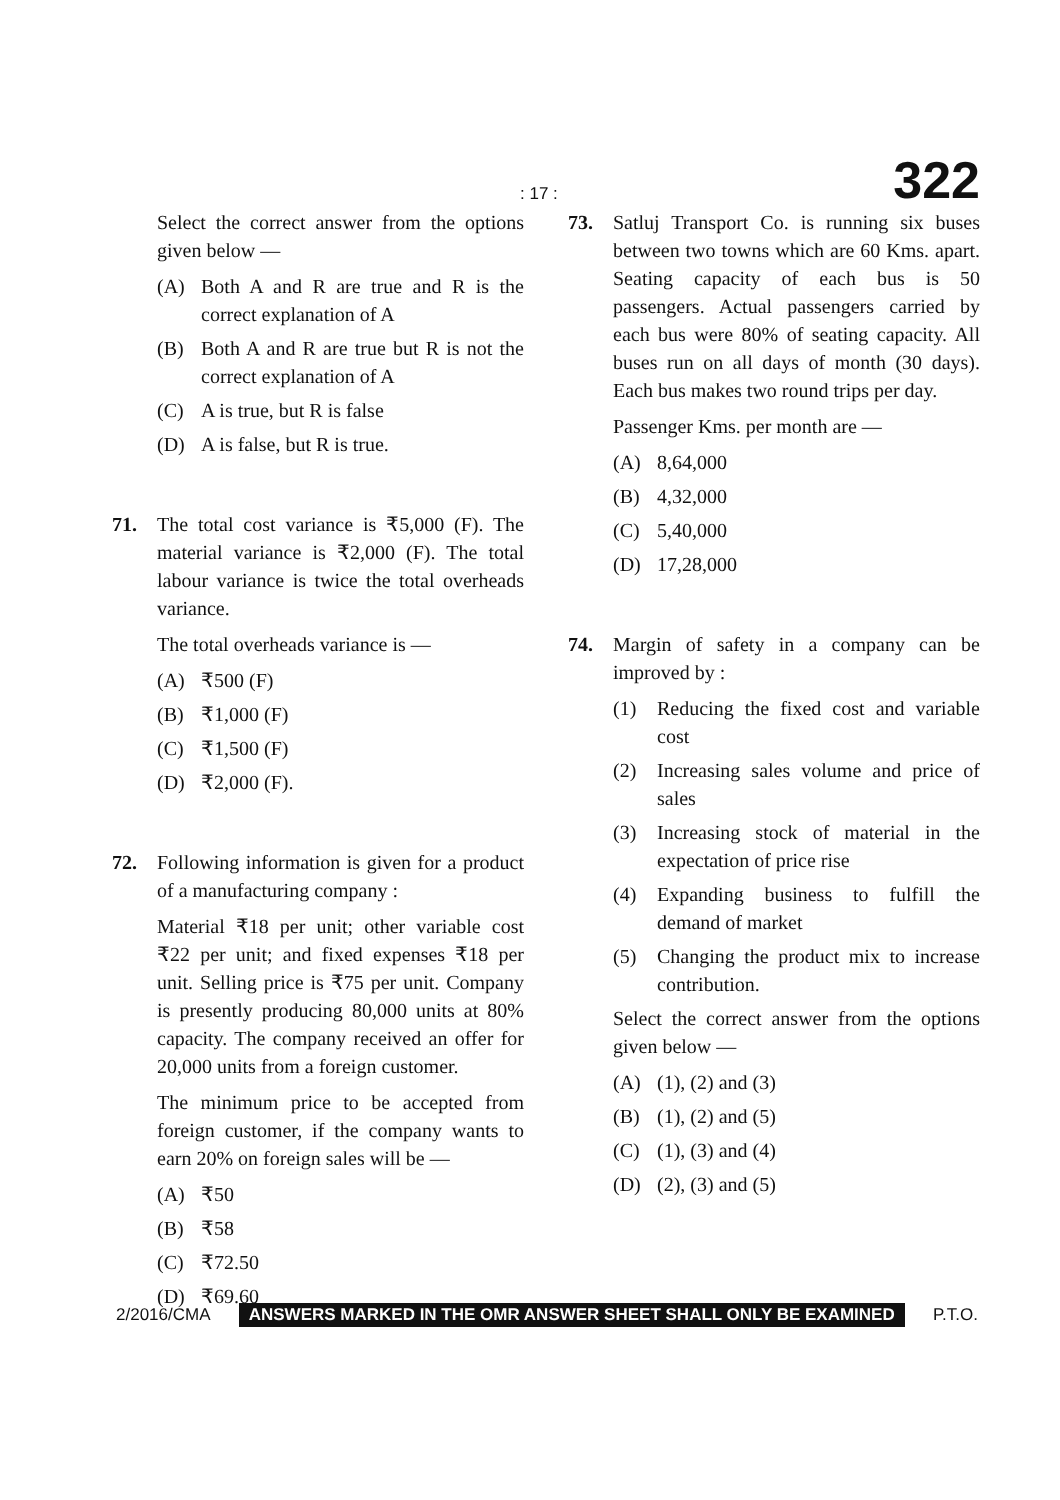: 17 : 322
Select the correct answer from the options given below —
(A) Both A and R are true and R is the correct explanation of A
(B) Both A and R are true but R is not the correct explanation of A
(C) A is true, but R is false
(D) A is false, but R is true.
71. The total cost variance is ₹5,000 (F). The material variance is ₹2,000 (F). The total labour variance is twice the total overheads variance.
The total overheads variance is —
(A) ₹500 (F)
(B) ₹1,000 (F)
(C) ₹1,500 (F)
(D) ₹2,000 (F).
72. Following information is given for a product of a manufacturing company :
Material ₹18 per unit; other variable cost ₹22 per unit; and fixed expenses ₹18 per unit. Selling price is ₹75 per unit. Company is presently producing 80,000 units at 80% capacity. The company received an offer for 20,000 units from a foreign customer.
The minimum price to be accepted from foreign customer, if the company wants to earn 20% on foreign sales will be —
(A) ₹50
(B) ₹58
(C) ₹72.50
(D) ₹69.60
73. Satluj Transport Co. is running six buses between two towns which are 60 Kms. apart. Seating capacity of each bus is 50 passengers. Actual passengers carried by each bus were 80% of seating capacity. All buses run on all days of month (30 days). Each bus makes two round trips per day.
Passenger Kms. per month are —
(A) 8,64,000
(B) 4,32,000
(C) 5,40,000
(D) 17,28,000
74. Margin of safety in a company can be improved by :
(1) Reducing the fixed cost and variable cost
(2) Increasing sales volume and price of sales
(3) Increasing stock of material in the expectation of price rise
(4) Expanding business to fulfill the demand of market
(5) Changing the product mix to increase contribution.
Select the correct answer from the options given below —
(A) (1), (2) and (3)
(B) (1), (2) and (5)
(C) (1), (3) and (4)
(D) (2), (3) and (5)
2/2016/CMA ANSWERS MARKED IN THE OMR ANSWER SHEET SHALL ONLY BE EXAMINED P.T.O.